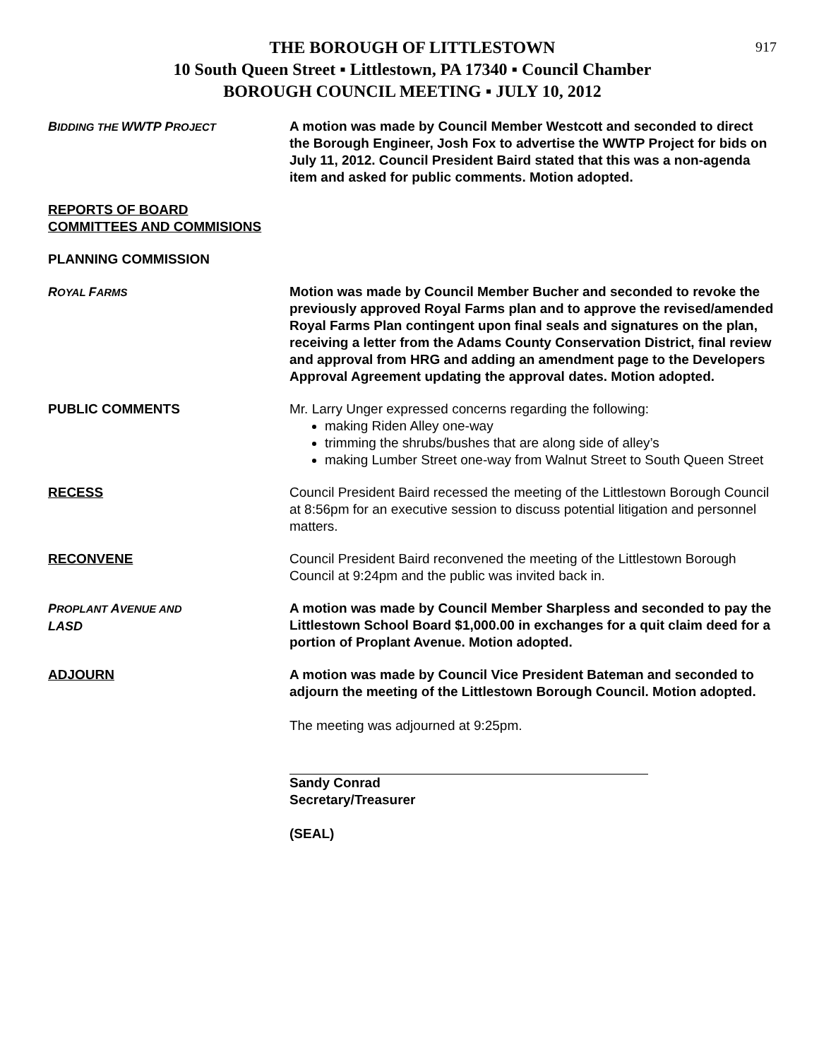917
THE BOROUGH OF LITTLESTOWN
10 South Queen Street ▪ Littlestown, PA 17340 ▪ Council Chamber
BOROUGH COUNCIL MEETING ▪ JULY 10, 2012
BIDDING THE WWTP PROJECT
A motion was made by Council Member Westcott and seconded to direct the Borough Engineer, Josh Fox to advertise the WWTP Project for bids on July 11, 2012. Council President Baird stated that this was a non-agenda item and asked for public comments. Motion adopted.
REPORTS OF BOARD
COMMITTEES AND COMMISIONS
PLANNING COMMISSION
ROYAL FARMS
Motion was made by Council Member Bucher and seconded to revoke the previously approved Royal Farms plan and to approve the revised/amended Royal Farms Plan contingent upon final seals and signatures on the plan, receiving a letter from the Adams County Conservation District, final review and approval from HRG and adding an amendment page to the Developers Approval Agreement updating the approval dates. Motion adopted.
PUBLIC COMMENTS Mr. Larry Unger expressed concerns regarding the following:
making Riden Alley one-way
trimming the shrubs/bushes that are along side of alley’s
making Lumber Street one-way from Walnut Street to South Queen Street
RECESS Council President Baird recessed the meeting of the Littlestown Borough Council at 8:56pm for an executive session to discuss potential litigation and personnel matters.
RECONVENE Council President Baird reconvened the meeting of the Littlestown Borough Council at 9:24pm and the public was invited back in.
PROPLANT AVENUE AND
LASD
A motion was made by Council Member Sharpless and seconded to pay the Littlestown School Board $1,000.00 in exchanges for a quit claim deed for a portion of Proplant Avenue. Motion adopted.
ADJOURN A motion was made by Council Vice President Bateman and seconded to adjourn the meeting of the Littlestown Borough Council. Motion adopted.
The meeting was adjourned at 9:25pm.
Sandy Conrad
Secretary/Treasurer
(SEAL)